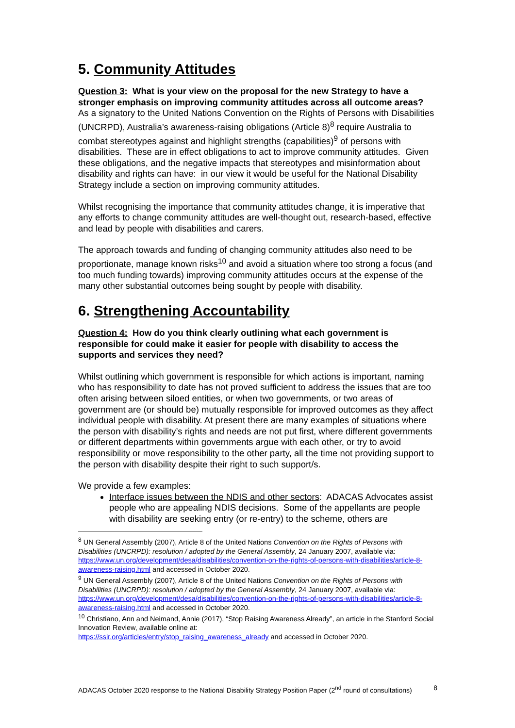5. Community Attitudes
Question 3: What is your view on the proposal for the new Strategy to have a stronger emphasis on improving community attitudes across all outcome areas?
As a signatory to the United Nations Convention on the Rights of Persons with Disabilities (UNCRPD), Australia’s awareness-raising obligations (Article 8)<sup>8</sup> require Australia to combat stereotypes against and highlight strengths (capabilities)<sup>9</sup> of persons with disabilities. These are in effect obligations to act to improve community attitudes. Given these obligations, and the negative impacts that stereotypes and misinformation about disability and rights can have: in our view it would be useful for the National Disability Strategy include a section on improving community attitudes.
Whilst recognising the importance that community attitudes change, it is imperative that any efforts to change community attitudes are well-thought out, research-based, effective and lead by people with disabilities and carers.
The approach towards and funding of changing community attitudes also need to be proportionate, manage known risks<sup>10</sup> and avoid a situation where too strong a focus (and too much funding towards) improving community attitudes occurs at the expense of the many other substantial outcomes being sought by people with disability.
6. Strengthening Accountability
Question 4: How do you think clearly outlining what each government is responsible for could make it easier for people with disability to access the supports and services they need?
Whilst outlining which government is responsible for which actions is important, naming who has responsibility to date has not proved sufficient to address the issues that are too often arising between siloed entities, or when two governments, or two areas of government are (or should be) mutually responsible for improved outcomes as they affect individual people with disability. At present there are many examples of situations where the person with disability’s rights and needs are not put first, where different governments or different departments within governments argue with each other, or try to avoid responsibility or move responsibility to the other party, all the time not providing support to the person with disability despite their right to such support/s.
We provide a few examples:
Interface issues between the NDIS and other sectors: ADACAS Advocates assist people who are appealing NDIS decisions. Some of the appellants are people with disability are seeking entry (or re-entry) to the scheme, others are
<sup>8</sup> UN General Assembly (2007), Article 8 of the United Nations Convention on the Rights of Persons with Disabilities (UNCRPD): resolution / adopted by the General Assembly, 24 January 2007, available via: https://www.un.org/development/desa/disabilities/convention-on-the-rights-of-persons-with-disabilities/article-8-awareness-raising.html and accessed in October 2020.
<sup>9</sup> UN General Assembly (2007), Article 8 of the United Nations Convention on the Rights of Persons with Disabilities (UNCRPD): resolution / adopted by the General Assembly, 24 January 2007, available via: https://www.un.org/development/desa/disabilities/convention-on-the-rights-of-persons-with-disabilities/article-8-awareness-raising.html and accessed in October 2020.
<sup>10</sup> Christiano, Ann and Neimand, Annie (2017), “Stop Raising Awareness Already”, an article in the Stanford Social Innovation Review, available online at:
https://ssir.org/articles/entry/stop_raising_awareness_already and accessed in October 2020.
ADACAS October 2020 response to the National Disability Strategy Position Paper (2<sup>nd</sup> round of consultations) 8